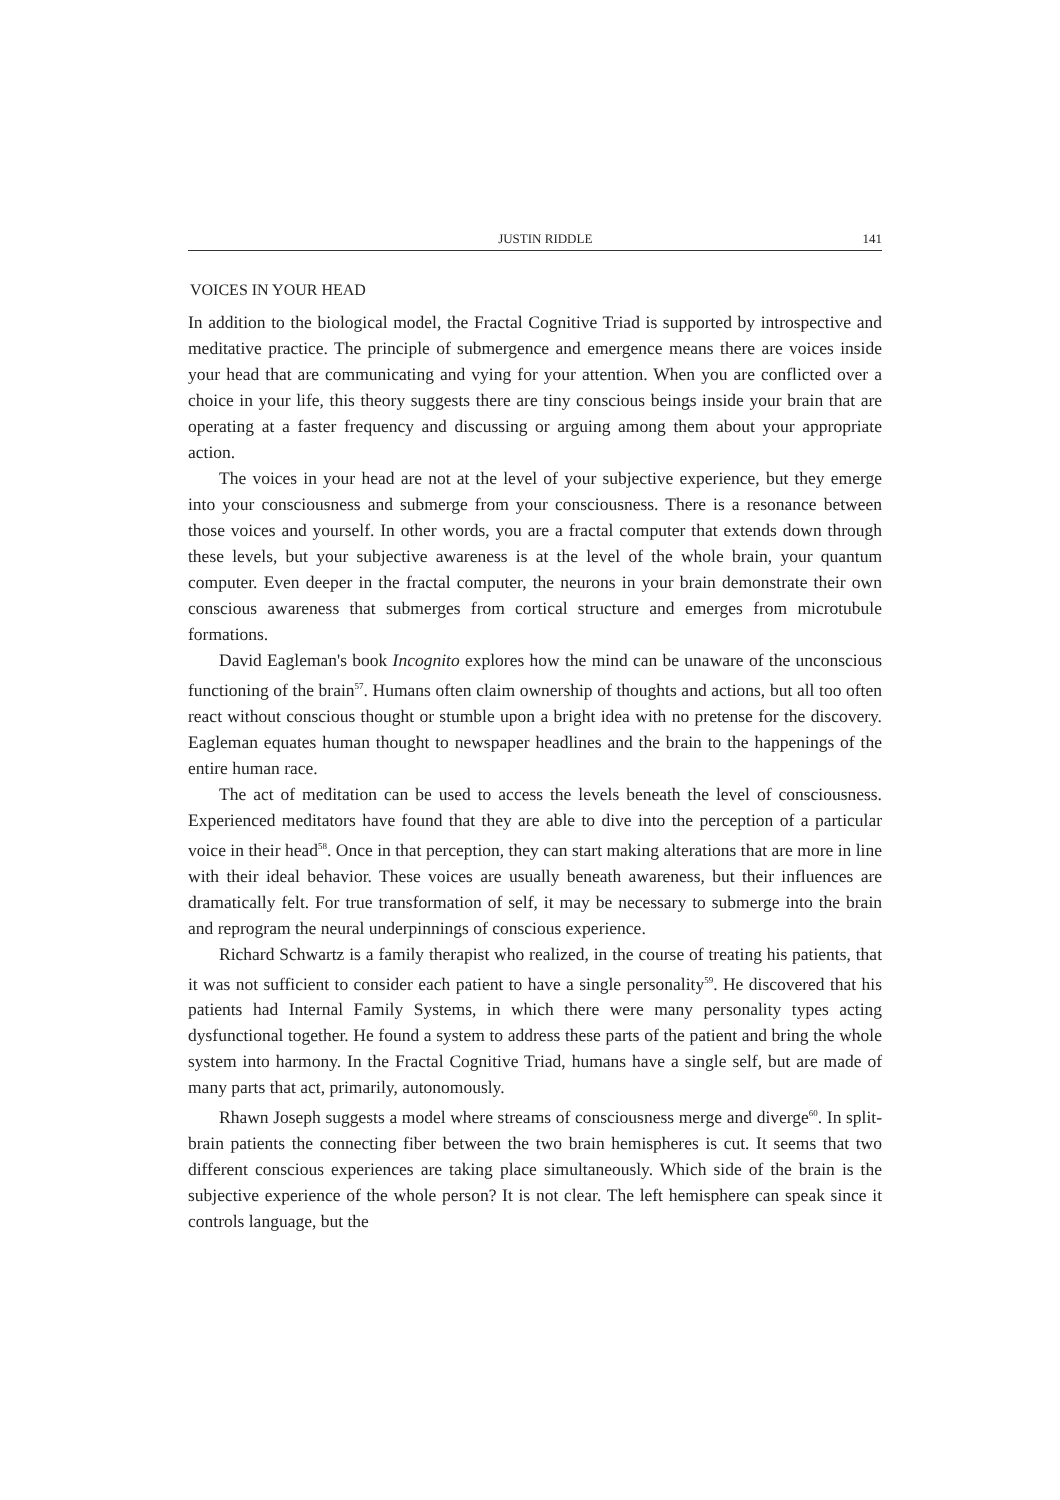JUSTIN RIDDLE 141
VOICES IN YOUR HEAD
In addition to the biological model, the Fractal Cognitive Triad is supported by introspective and meditative practice. The principle of submergence and emergence means there are voices inside your head that are communicating and vying for your attention. When you are conflicted over a choice in your life, this theory suggests there are tiny conscious beings inside your brain that are operating at a faster frequency and discussing or arguing among them about your appropriate action.
The voices in your head are not at the level of your subjective experience, but they emerge into your consciousness and submerge from your consciousness. There is a resonance between those voices and yourself. In other words, you are a fractal computer that extends down through these levels, but your subjective awareness is at the level of the whole brain, your quantum computer. Even deeper in the fractal computer, the neurons in your brain demonstrate their own conscious awareness that submerges from cortical structure and emerges from microtubule formations.
David Eagleman's book Incognito explores how the mind can be unaware of the unconscious functioning of the brain<sup>57</sup>. Humans often claim ownership of thoughts and actions, but all too often react without conscious thought or stumble upon a bright idea with no pretense for the discovery. Eagleman equates human thought to newspaper headlines and the brain to the happenings of the entire human race.
The act of meditation can be used to access the levels beneath the level of consciousness. Experienced meditators have found that they are able to dive into the perception of a particular voice in their head<sup>58</sup>. Once in that perception, they can start making alterations that are more in line with their ideal behavior. These voices are usually beneath awareness, but their influences are dramatically felt. For true transformation of self, it may be necessary to submerge into the brain and reprogram the neural underpinnings of conscious experience.
Richard Schwartz is a family therapist who realized, in the course of treating his patients, that it was not sufficient to consider each patient to have a single personality<sup>59</sup>. He discovered that his patients had Internal Family Systems, in which there were many personality types acting dysfunctional together. He found a system to address these parts of the patient and bring the whole system into harmony. In the Fractal Cognitive Triad, humans have a single self, but are made of many parts that act, primarily, autonomously.
Rhawn Joseph suggests a model where streams of consciousness merge and diverge<sup>60</sup>. In split-brain patients the connecting fiber between the two brain hemispheres is cut. It seems that two different conscious experiences are taking place simultaneously. Which side of the brain is the subjective experience of the whole person? It is not clear. The left hemisphere can speak since it controls language, but the